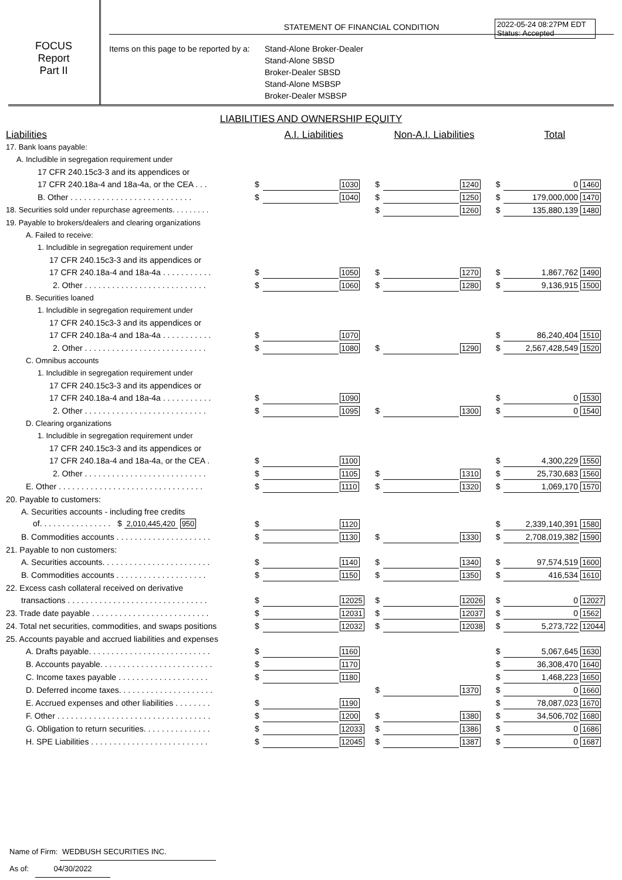FOCUS
Report
Part II
STATEMENT OF FINANCIAL CONDITION
Items on this page to be reported by a:
Stand-Alone Broker-Dealer
Stand-Alone SBSD
Broker-Dealer SBSD
Stand-Alone MSBSP
Broker-Dealer MSBSP
2022-05-24 08:27PM EDT
Status: Accepted
LIABILITIES AND OWNERSHIP EQUITY
| Liabilities | A.I. Liabilities | | | Non-A.I. Liabilities | | | Total | | |
| --- | --- | --- | --- | --- | --- | --- | --- | --- | --- |
| 17. Bank loans payable: | | | | | | | | | |
| A. Includible in segregation requirement under | | | | | | | | | |
| 17 CFR 240.15c3-3 and its appendices or | | | | | | | | | |
| 17 CFR 240.18a-4 and 18a-4a, or the CEA . . . | $ | | 1030 | $ | | 1240 | $ | 0 | 1460 |
| B. Other . . . . . . . . . . . . . . . . . . . . . . . . . . . | $ | | 1040 | $ | | 1250 | $ | 179,000,000 | 1470 |
| 18. Securities sold under repurchase agreements. . . . . . . . . | | | | $ | | 1260 | $ | 135,880,139 | 1480 |
| 19. Payable to brokers/dealers and clearing organizations | | | | | | | | | |
| A. Failed to receive: | | | | | | | | | |
| 1. Includible in segregation requirement under | | | | | | | | | |
| 17 CFR 240.15c3-3 and its appendices or | | | | | | | | | |
| 17 CFR 240.18a-4 and 18a-4a . . . . . . . . . . . | $ | | 1050 | $ | | 1270 | $ | 1,867,762 | 1490 |
| 2. Other . . . . . . . . . . . . . . . . . . . . . . . . . . . | $ | | 1060 | $ | | 1280 | $ | 9,136,915 | 1500 |
| B. Securities loaned | | | | | | | | | |
| 1. Includible in segregation requirement under | | | | | | | | | |
| 17 CFR 240.15c3-3 and its appendices or | | | | | | | | | |
| 17 CFR 240.18a-4 and 18a-4a . . . . . . . . . . . | $ | | 1070 | | | | $ | 86,240,404 | 1510 |
| 2. Other . . . . . . . . . . . . . . . . . . . . . . . . . . . | $ | | 1080 | $ | | 1290 | $ | 2,567,428,549 | 1520 |
| C. Omnibus accounts | | | | | | | | | |
| 1. Includible in segregation requirement under | | | | | | | | | |
| 17 CFR 240.15c3-3 and its appendices or | | | | | | | | | |
| 17 CFR 240.18a-4 and 18a-4a . . . . . . . . . . . | $ | | 1090 | | | | $ | 0 | 1530 |
| 2. Other . . . . . . . . . . . . . . . . . . . . . . . . . . . | $ | | 1095 | $ | | 1300 | $ | 0 | 1540 |
| D. Clearing organizations | | | | | | | | | |
| 1. Includible in segregation requirement under | | | | | | | | | |
| 17 CFR 240.15c3-3 and its appendices or | | | | | | | | | |
| 17 CFR 240.18a-4 and 18a-4a, or the CEA . | $ | | 1100 | | | | $ | 4,300,229 | 1550 |
| 2. Other . . . . . . . . . . . . . . . . . . . . . . . . . . . | $ | | 1105 | $ | | 1310 | $ | 25,730,683 | 1560 |
| E. Other . . . . . . . . . . . . . . . . . . . . . . . . . . . . . . . . | $ | | 1110 | $ | | 1320 | $ | 1,069,170 | 1570 |
| 20. Payable to customers: | | | | | | | | | |
| A. Securities accounts - including free credits | | | | | | | | | |
| of. . . . . . . . . . . . . . . . $ 2,010,445,420 950 | $ | | 1120 | | | | $ | 2,339,140,391 | 1580 |
| B. Commodities accounts . . . . . . . . . . . . . . . . . . . . . | $ | | 1130 | $ | | 1330 | $ | 2,708,019,382 | 1590 |
| 21. Payable to non customers: | | | | | | | | | |
| A. Securities accounts. . . . . . . . . . . . . . . . . . . . . . . . | $ | | 1140 | $ | | 1340 | $ | 97,574,519 | 1600 |
| B. Commodities accounts . . . . . . . . . . . . . . . . . . . . | $ | | 1150 | $ | | 1350 | $ | 416,534 | 1610 |
| 22. Excess cash collateral received on derivative | | | | | | | | | |
| transactions . . . . . . . . . . . . . . . . . . . . . . . . . . . . . . . | $ | | 12025 | $ | | 12026 | $ | 0 | 12027 |
| 23. Trade date payable . . . . . . . . . . . . . . . . . . . . . . . . . . | $ | | 12031 | $ | | 12037 | $ | 0 | 1562 |
| 24. Total net securities, commodities, and swaps positions | $ | | 12032 | $ | | 12038 | $ | 5,273,722 | 12044 |
| 25. Accounts payable and accrued liabilities and expenses | | | | | | | | | |
| A. Drafts payable. . . . . . . . . . . . . . . . . . . . . . . . . . . | $ | | 1160 | | | | $ | 5,067,645 | 1630 |
| B. Accounts payable. . . . . . . . . . . . . . . . . . . . . . . . . | $ | | 1170 | | | | $ | 36,308,470 | 1640 |
| C. Income taxes payable . . . . . . . . . . . . . . . . . . . . | $ | | 1180 | | | | $ | 1,468,223 | 1650 |
| D. Deferred income taxes. . . . . . . . . . . . . . . . . . . . . | | | | $ | | 1370 | $ | 0 | 1660 |
| E. Accrued expenses and other liabilities . . . . . . . . | $ | | 1190 | | | | $ | 78,087,023 | 1670 |
| F. Other . . . . . . . . . . . . . . . . . . . . . . . . . . . . . . . . . . | $ | | 1200 | $ | | 1380 | $ | 34,506,702 | 1680 |
| G. Obligation to return securities. . . . . . . . . . . . . . . | $ | | 12033 | $ | | 1386 | $ | 0 | 1686 |
| H. SPE Liabilities . . . . . . . . . . . . . . . . . . . . . . . . . . | $ | | 12045 | $ | | 1387 | $ | 0 | 1687 |
Name of Firm: WEDBUSH SECURITIES INC.
As of: 04/30/2022